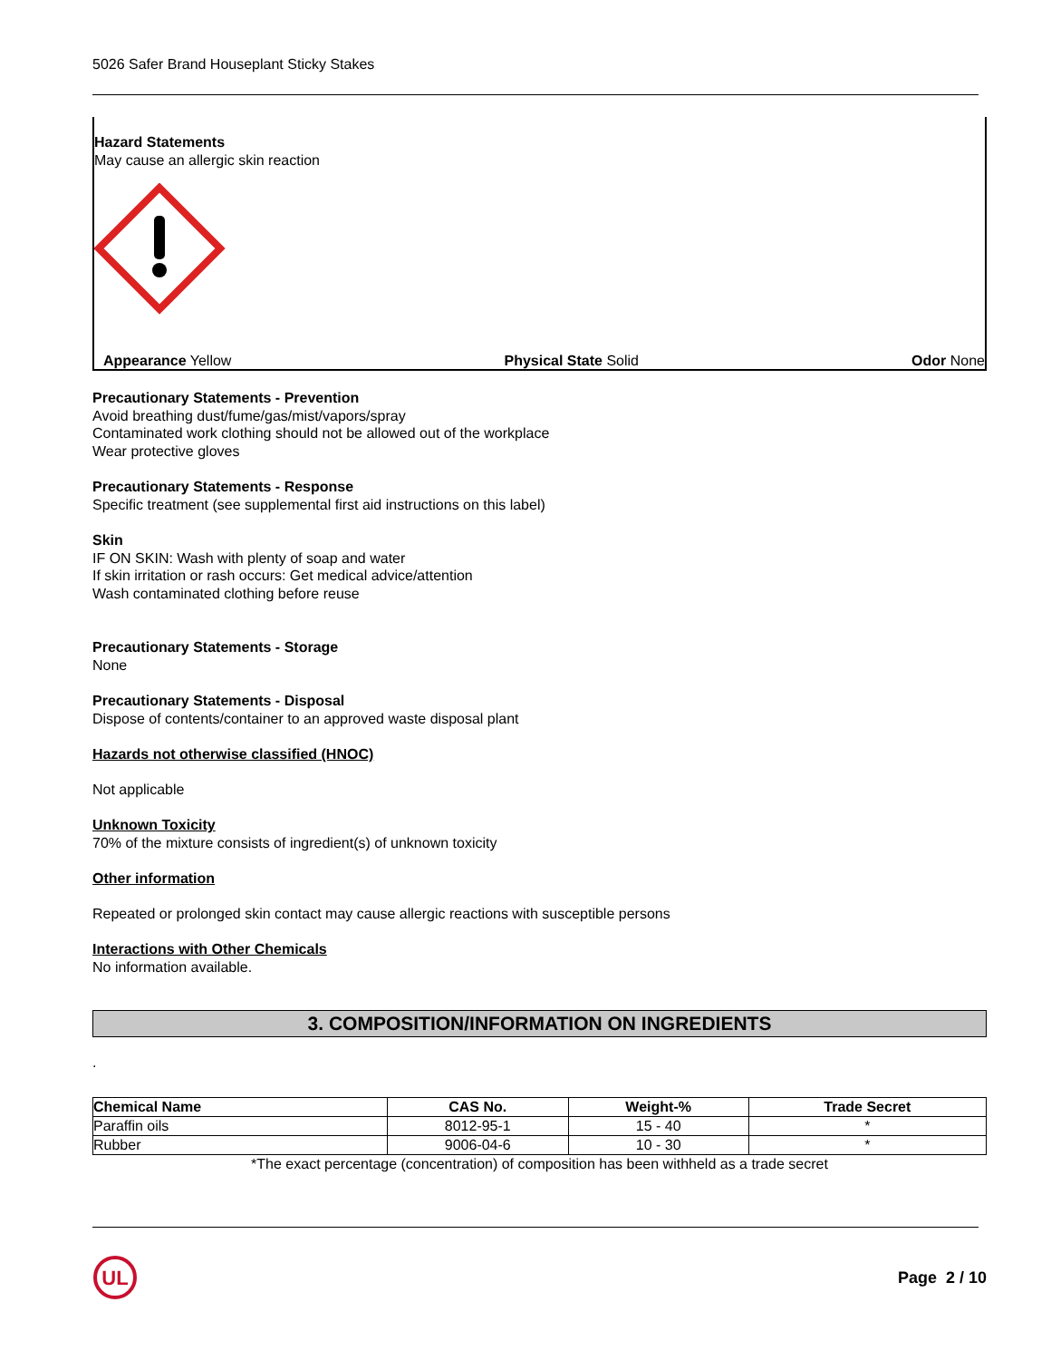5026 Safer Brand Houseplant Sticky Stakes
Hazard Statements
May cause an allergic skin reaction
Appearance Yellow Physical State Solid Odor None
Precautionary Statements - Prevention
Avoid breathing dust/fume/gas/mist/vapors/spray
Contaminated work clothing should not be allowed out of the workplace
Wear protective gloves
Precautionary Statements - Response
Specific treatment (see supplemental first aid instructions on this label)
Skin
IF ON SKIN: Wash with plenty of soap and water
If skin irritation or rash occurs: Get medical advice/attention
Wash contaminated clothing before reuse
Precautionary Statements - Storage
None
Precautionary Statements - Disposal
Dispose of contents/container to an approved waste disposal plant
Hazards not otherwise classified (HNOC)
Not applicable
Unknown Toxicity
70% of the mixture consists of ingredient(s) of unknown toxicity
Other information
Repeated or prolonged skin contact may cause allergic reactions with susceptible persons
Interactions with Other Chemicals
No information available.
3. COMPOSITION/INFORMATION ON INGREDIENTS
.
| Chemical Name | CAS No. | Weight-% | Trade Secret |
| --- | --- | --- | --- |
| Paraffin oils | 8012-95-1 | 15 - 40 | * |
| Rubber | 9006-04-6 | 10 - 30 | * |
*The exact percentage (concentration) of composition has been withheld as a trade secret
UL
Page 2 / 10